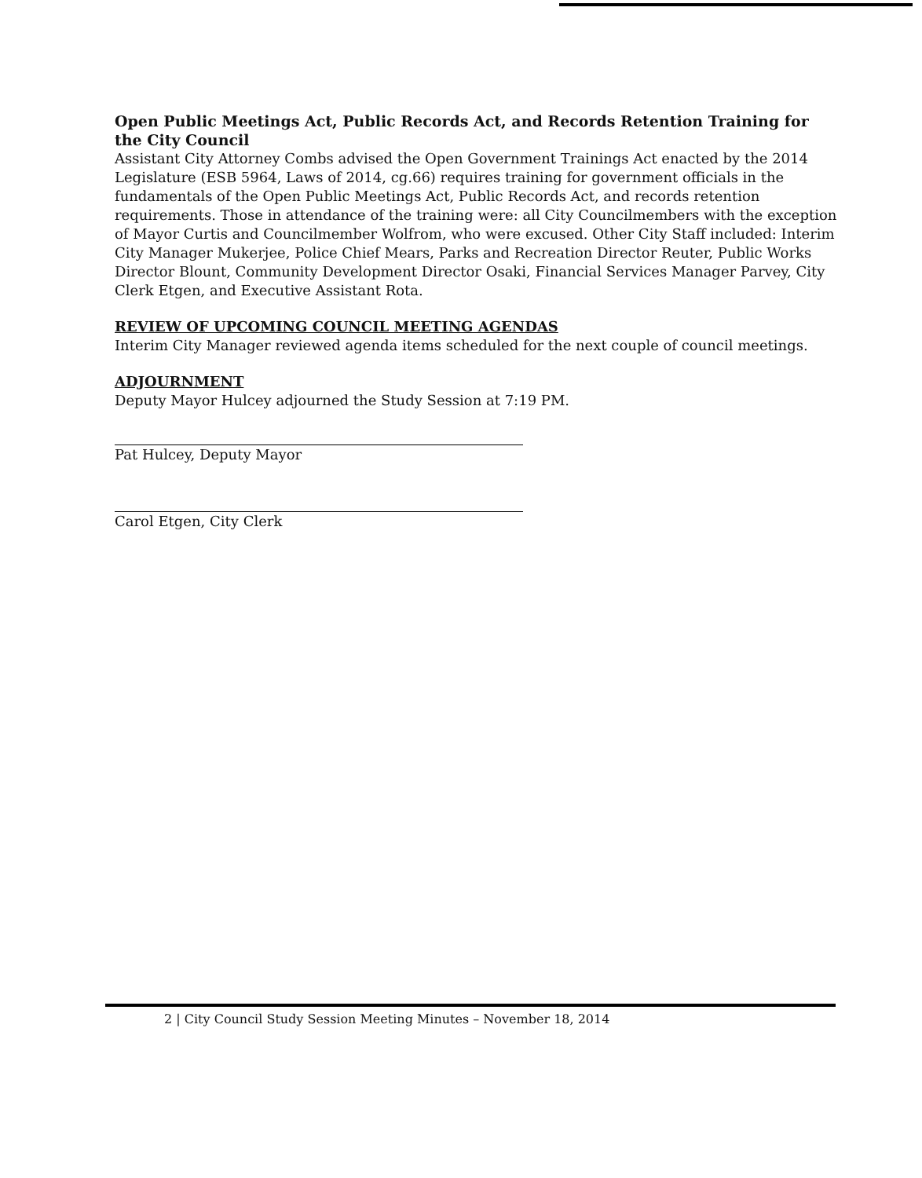Open Public Meetings Act, Public Records Act, and Records Retention Training for the City Council
Assistant City Attorney Combs advised the Open Government Trainings Act enacted by the 2014 Legislature (ESB 5964, Laws of 2014, cg.66) requires training for government officials in the fundamentals of the Open Public Meetings Act, Public Records Act, and records retention requirements. Those in attendance of the training were: all City Councilmembers with the exception of Mayor Curtis and Councilmember Wolfrom, who were excused. Other City Staff included: Interim City Manager Mukerjee, Police Chief Mears, Parks and Recreation Director Reuter, Public Works Director Blount, Community Development Director Osaki, Financial Services Manager Parvey, City Clerk Etgen, and Executive Assistant Rota.
REVIEW OF UPCOMING COUNCIL MEETING AGENDAS
Interim City Manager reviewed agenda items scheduled for the next couple of council meetings.
ADJOURNMENT
Deputy Mayor Hulcey adjourned the Study Session at 7:19 PM.
Pat Hulcey, Deputy Mayor
Carol Etgen, City Clerk
2 | City Council Study Session Meeting Minutes – November 18, 2014